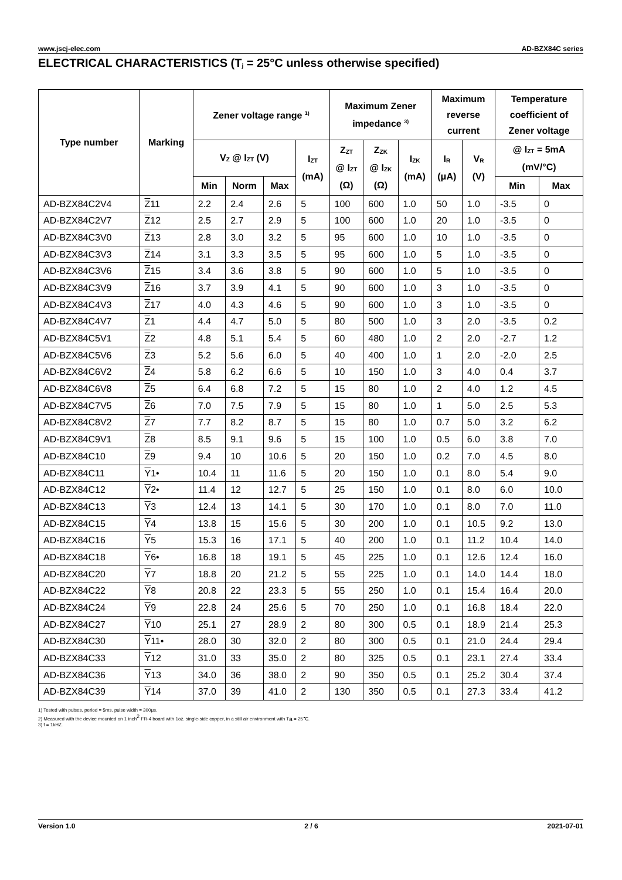www.jscj-elec.com AD-BZX84C series
ELECTRICAL CHARACTERISTICS (T<sub>j</sub> = 25°C unless otherwise specified)
| Type number | Marking | Zener voltage range <sup>1)</sup> | | | | Maximum Zener impedance <sup>3)</sup> | | | Maximum reverse current | | Temperature coefficient of Zener voltage | |
| --- | --- | --- | --- | --- | --- | --- | --- | --- | --- | --- | --- | --- |
| | | V<sub>Z</sub> @ I<sub>ZT</sub> (V) | | | I<sub>ZT</sub> (mA) | Z<sub>ZT</sub> @ I<sub>ZT</sub> (Ω) | Z<sub>ZK</sub> @ I<sub>ZK</sub> (Ω) | I<sub>ZK</sub> (mA) | I<sub>R</sub> (μA) | V<sub>R</sub> (V) | @ I<sub>ZT</sub> = 5mA (mV/°C) | |
| | | Min | Norm | Max | | | | | | | Min | Max |
| AD-BZX84C2V4 | Z 11 | 2.2 | 2.4 | 2.6 | 5 | 100 | 600 | 1.0 | 50 | 1.0 | -3.5 | 0 |
| AD-BZX84C2V7 | Z 12 | 2.5 | 2.7 | 2.9 | 5 | 100 | 600 | 1.0 | 20 | 1.0 | -3.5 | 0 |
| AD-BZX84C3V0 | Z 13 | 2.8 | 3.0 | 3.2 | 5 | 95 | 600 | 1.0 | 10 | 1.0 | -3.5 | 0 |
| AD-BZX84C3V3 | Z 14 | 3.1 | 3.3 | 3.5 | 5 | 95 | 600 | 1.0 | 5 | 1.0 | -3.5 | 0 |
| AD-BZX84C3V6 | Z 15 | 3.4 | 3.6 | 3.8 | 5 | 90 | 600 | 1.0 | 5 | 1.0 | -3.5 | 0 |
| AD-BZX84C3V9 | Z 16 | 3.7 | 3.9 | 4.1 | 5 | 90 | 600 | 1.0 | 3 | 1.0 | -3.5 | 0 |
| AD-BZX84C4V3 | Z 17 | 4.0 | 4.3 | 4.6 | 5 | 90 | 600 | 1.0 | 3 | 1.0 | -3.5 | 0 |
| AD-BZX84C4V7 | Z 1 | 4.4 | 4.7 | 5.0 | 5 | 80 | 500 | 1.0 | 3 | 2.0 | -3.5 | 0.2 |
| AD-BZX84C5V1 | Z 2 | 4.8 | 5.1 | 5.4 | 5 | 60 | 480 | 1.0 | 2 | 2.0 | -2.7 | 1.2 |
| AD-BZX84C5V6 | Z 3 | 5.2 | 5.6 | 6.0 | 5 | 40 | 400 | 1.0 | 1 | 2.0 | -2.0 | 2.5 |
| AD-BZX84C6V2 | Z 4 | 5.8 | 6.2 | 6.6 | 5 | 10 | 150 | 1.0 | 3 | 4.0 | 0.4 | 3.7 |
| AD-BZX84C6V8 | Z 5 | 6.4 | 6.8 | 7.2 | 5 | 15 | 80 | 1.0 | 2 | 4.0 | 1.2 | 4.5 |
| AD-BZX84C7V5 | Z 6 | 7.0 | 7.5 | 7.9 | 5 | 15 | 80 | 1.0 | 1 | 5.0 | 2.5 | 5.3 |
| AD-BZX84C8V2 | Z 7 | 7.7 | 8.2 | 8.7 | 5 | 15 | 80 | 1.0 | 0.7 | 5.0 | 3.2 | 6.2 |
| AD-BZX84C9V1 | Z 8 | 8.5 | 9.1 | 9.6 | 5 | 15 | 100 | 1.0 | 0.5 | 6.0 | 3.8 | 7.0 |
| AD-BZX84C10 | Z 9 | 9.4 | 10 | 10.6 | 5 | 20 | 150 | 1.0 | 0.2 | 7.0 | 4.5 | 8.0 |
| AD-BZX84C11 | Y 1• | 10.4 | 11 | 11.6 | 5 | 20 | 150 | 1.0 | 0.1 | 8.0 | 5.4 | 9.0 |
| AD-BZX84C12 | Y 2• | 11.4 | 12 | 12.7 | 5 | 25 | 150 | 1.0 | 0.1 | 8.0 | 6.0 | 10.0 |
| AD-BZX84C13 | Y 3 | 12.4 | 13 | 14.1 | 5 | 30 | 170 | 1.0 | 0.1 | 8.0 | 7.0 | 11.0 |
| AD-BZX84C15 | Y 4 | 13.8 | 15 | 15.6 | 5 | 30 | 200 | 1.0 | 0.1 | 10.5 | 9.2 | 13.0 |
| AD-BZX84C16 | Y 5 | 15.3 | 16 | 17.1 | 5 | 40 | 200 | 1.0 | 0.1 | 11.2 | 10.4 | 14.0 |
| AD-BZX84C18 | Y 6• | 16.8 | 18 | 19.1 | 5 | 45 | 225 | 1.0 | 0.1 | 12.6 | 12.4 | 16.0 |
| AD-BZX84C20 | Y 7 | 18.8 | 20 | 21.2 | 5 | 55 | 225 | 1.0 | 0.1 | 14.0 | 14.4 | 18.0 |
| AD-BZX84C22 | Y 8 | 20.8 | 22 | 23.3 | 5 | 55 | 250 | 1.0 | 0.1 | 15.4 | 16.4 | 20.0 |
| AD-BZX84C24 | Y 9 | 22.8 | 24 | 25.6 | 5 | 70 | 250 | 1.0 | 0.1 | 16.8 | 18.4 | 22.0 |
| AD-BZX84C27 | Y 10 | 25.1 | 27 | 28.9 | 2 | 80 | 300 | 0.5 | 0.1 | 18.9 | 21.4 | 25.3 |
| AD-BZX84C30 | Y 11• | 28.0 | 30 | 32.0 | 2 | 80 | 300 | 0.5 | 0.1 | 21.0 | 24.4 | 29.4 |
| AD-BZX84C33 | Y 12 | 31.0 | 33 | 35.0 | 2 | 80 | 325 | 0.5 | 0.1 | 23.1 | 27.4 | 33.4 |
| AD-BZX84C36 | Y 13 | 34.0 | 36 | 38.0 | 2 | 90 | 350 | 0.5 | 0.1 | 25.2 | 30.4 | 37.4 |
| AD-BZX84C39 | Y 14 | 37.0 | 39 | 41.0 | 2 | 130 | 350 | 0.5 | 0.1 | 27.3 | 33.4 | 41.2 |
1) Tested with pulses, period = 5ms, pulse width = 300μs.
2) Measured with the device mounted on 1 inch<sup>2</sup> FR-4 board with 1oz. single-side copper, in a still air environment with T<sub>a</sub> = 25℃.
3) f = 1kHZ.
Version 1.0 2 / 6 2021-07-01